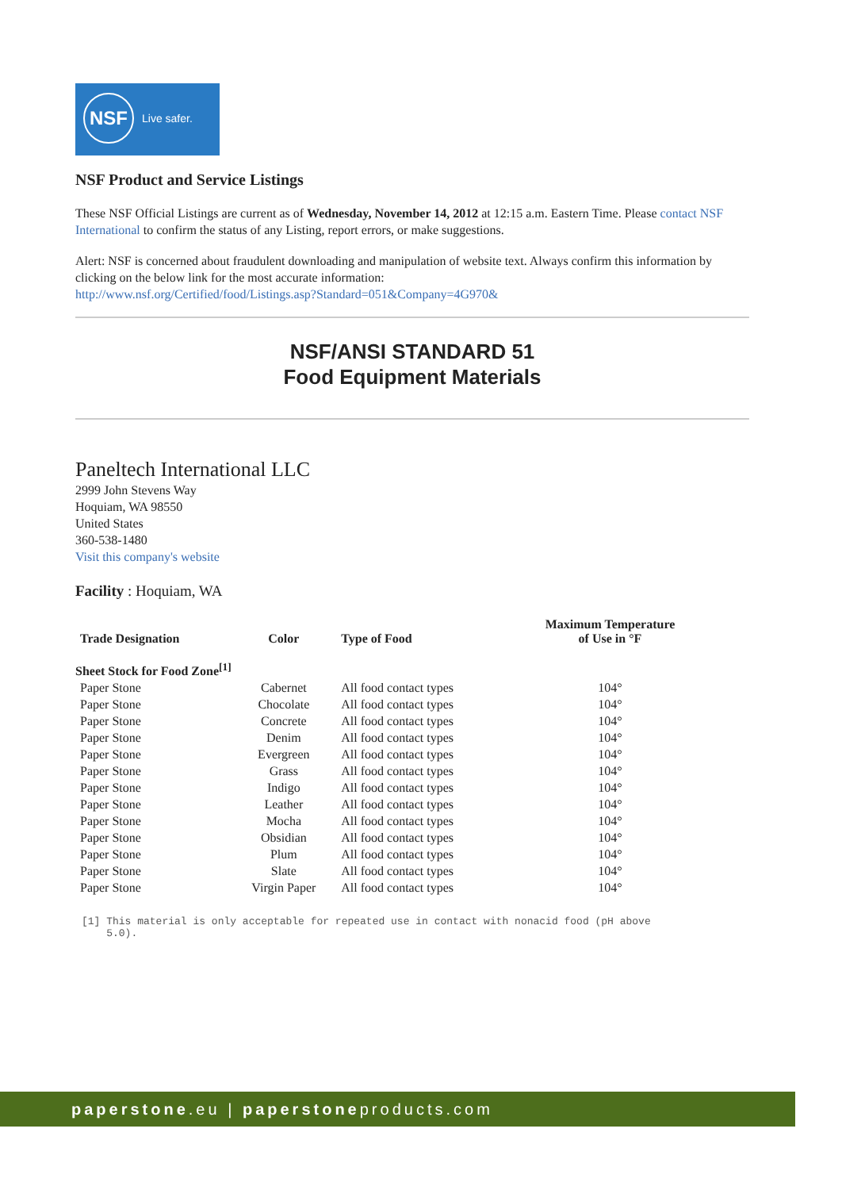NSF
Live safer.
NSF Product and Service Listings
These NSF Official Listings are current as of Wednesday, November 14, 2012 at 12:15 a.m. Eastern Time. Please contact NSF International to confirm the status of any Listing, report errors, or make suggestions.
Alert: NSF is concerned about fraudulent downloading and manipulation of website text. Always confirm this information by clicking on the below link for the most accurate information:
http://www.nsf.org/Certified/food/Listings.asp?Standard=051&Company=4G970&
NSF/ANSI STANDARD 51
Food Equipment Materials
Paneltech International LLC
2999 John Stevens Way
Hoquiam, WA 98550
United States
360-538-1480
Visit this company's website
Facility : Hoquiam, WA
| Trade Designation | Color | Type of Food | Maximum Temperature of Use in °F |
| --- | --- | --- | --- |
| Sheet Stock for Food Zone<sup>[1]</sup> | | | |
| Paper Stone | Cabernet | All food contact types | 104° |
| Paper Stone | Chocolate | All food contact types | 104° |
| Paper Stone | Concrete | All food contact types | 104° |
| Paper Stone | Denim | All food contact types | 104° |
| Paper Stone | Evergreen | All food contact types | 104° |
| Paper Stone | Grass | All food contact types | 104° |
| Paper Stone | Indigo | All food contact types | 104° |
| Paper Stone | Leather | All food contact types | 104° |
| Paper Stone | Mocha | All food contact types | 104° |
| Paper Stone | Obsidian | All food contact types | 104° |
| Paper Stone | Plum | All food contact types | 104° |
| Paper Stone | Slate | All food contact types | 104° |
| Paper Stone | Virgin Paper | All food contact types | 104° |
[1] This material is only acceptable for repeated use in contact with nonacid food (pH above
5.0).
paperstone.eu | paperstoneproducts.com